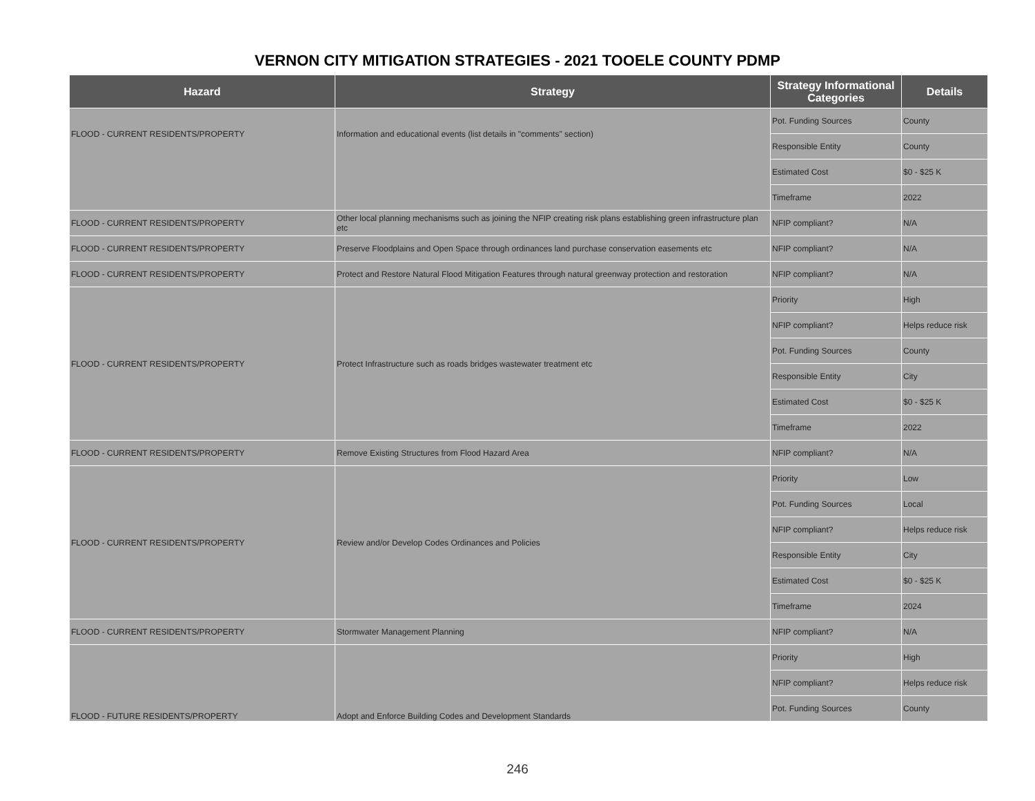VERNON CITY MITIGATION STRATEGIES - 2021 TOOELE COUNTY PDMP
| Hazard | Strategy | Strategy Informational Categories | Details |
| --- | --- | --- | --- |
| FLOOD - CURRENT RESIDENTS/PROPERTY | Information and educational events (list details in "comments" section) | Pot. Funding Sources | County |
| | | Responsible Entity | County |
| | | Estimated Cost | $0 - $25 K |
| | | Timeframe | 2022 |
| FLOOD - CURRENT RESIDENTS/PROPERTY | Other local planning mechanisms such as joining the NFIP creating risk plans establishing green infrastructure plan etc | NFIP compliant? | N/A |
| FLOOD - CURRENT RESIDENTS/PROPERTY | Preserve Floodplains and Open Space through ordinances land purchase conservation easements etc | NFIP compliant? | N/A |
| FLOOD - CURRENT RESIDENTS/PROPERTY | Protect and Restore Natural Flood Mitigation Features through natural greenway protection and restoration | NFIP compliant? | N/A |
| FLOOD - CURRENT RESIDENTS/PROPERTY | Protect Infrastructure such as roads bridges wastewater treatment etc | Priority | High |
| | | NFIP compliant? | Helps reduce risk |
| | | Pot. Funding Sources | County |
| | | Responsible Entity | City |
| | | Estimated Cost | $0 - $25 K |
| | | Timeframe | 2022 |
| FLOOD - CURRENT RESIDENTS/PROPERTY | Remove Existing Structures from Flood Hazard Area | NFIP compliant? | N/A |
| FLOOD - CURRENT RESIDENTS/PROPERTY | Review and/or Develop Codes Ordinances and Policies | Priority | Low |
| | | Pot. Funding Sources | Local |
| | | NFIP compliant? | Helps reduce risk |
| | | Responsible Entity | City |
| | | Estimated Cost | $0 - $25 K |
| | | Timeframe | 2024 |
| FLOOD - CURRENT RESIDENTS/PROPERTY | Stormwater Management Planning | NFIP compliant? | N/A |
| FLOOD - FUTURE RESIDENTS/PROPERTY | Adopt and Enforce Building Codes and Development Standards | Priority | High |
| | | NFIP compliant? | Helps reduce risk |
| | | Pot. Funding Sources | County |
246